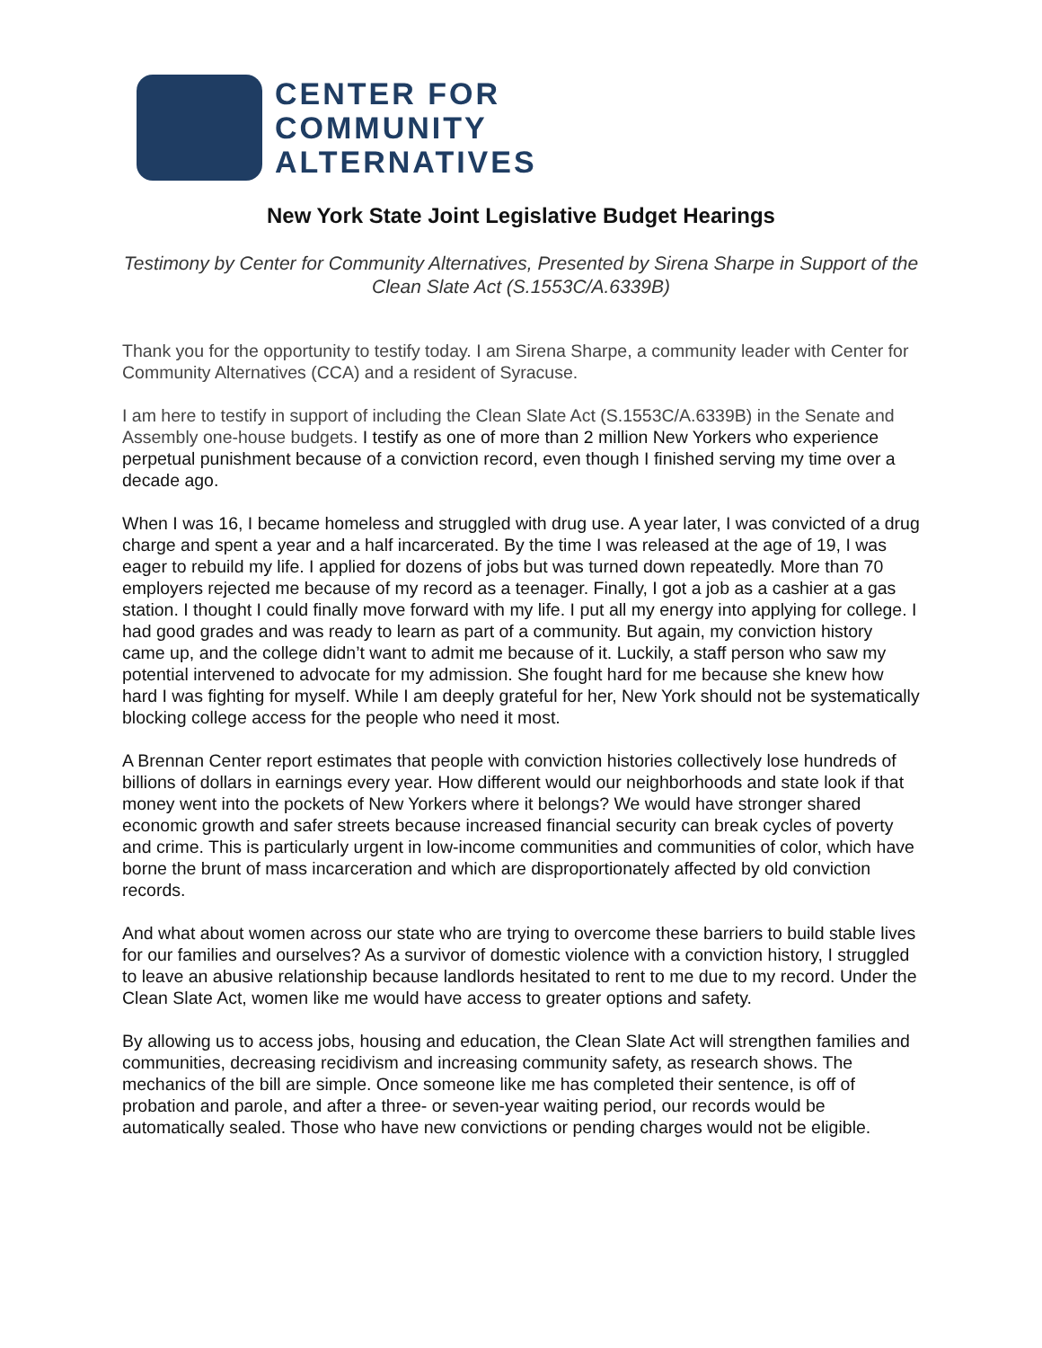CENTER FOR
COMMUNITY
ALTERNATIVES
New York State Joint Legislative Budget Hearings
Testimony by Center for Community Alternatives, Presented by Sirena Sharpe in Support of the Clean Slate Act (S.1553C/A.6339B)
Thank you for the opportunity to testify today. I am Sirena Sharpe, a community leader with Center for Community Alternatives (CCA) and a resident of Syracuse.
I am here to testify in support of including the Clean Slate Act (S.1553C/A.6339B) in the Senate and Assembly one-house budgets. I testify as one of more than 2 million New Yorkers who experience perpetual punishment because of a conviction record, even though I finished serving my time over a decade ago.
When I was 16, I became homeless and struggled with drug use. A year later, I was convicted of a drug charge and spent a year and a half incarcerated. By the time I was released at the age of 19, I was eager to rebuild my life. I applied for dozens of jobs but was turned down repeatedly. More than 70 employers rejected me because of my record as a teenager. Finally, I got a job as a cashier at a gas station. I thought I could finally move forward with my life. I put all my energy into applying for college. I had good grades and was ready to learn as part of a community. But again, my conviction history came up, and the college didn’t want to admit me because of it. Luckily, a staff person who saw my potential intervened to advocate for my admission. She fought hard for me because she knew how hard I was fighting for myself. While I am deeply grateful for her, New York should not be systematically blocking college access for the people who need it most.
A Brennan Center report estimates that people with conviction histories collectively lose hundreds of billions of dollars in earnings every year. How different would our neighborhoods and state look if that money went into the pockets of New Yorkers where it belongs? We would have stronger shared economic growth and safer streets because increased financial security can break cycles of poverty and crime. This is particularly urgent in low-income communities and communities of color, which have borne the brunt of mass incarceration and which are disproportionately affected by old conviction records.
And what about women across our state who are trying to overcome these barriers to build stable lives for our families and ourselves? As a survivor of domestic violence with a conviction history, I struggled to leave an abusive relationship because landlords hesitated to rent to me due to my record. Under the Clean Slate Act, women like me would have access to greater options and safety.
By allowing us to access jobs, housing and education, the Clean Slate Act will strengthen families and communities, decreasing recidivism and increasing community safety, as research shows. The mechanics of the bill are simple. Once someone like me has completed their sentence, is off of probation and parole, and after a three- or seven-year waiting period, our records would be automatically sealed. Those who have new convictions or pending charges would not be eligible.